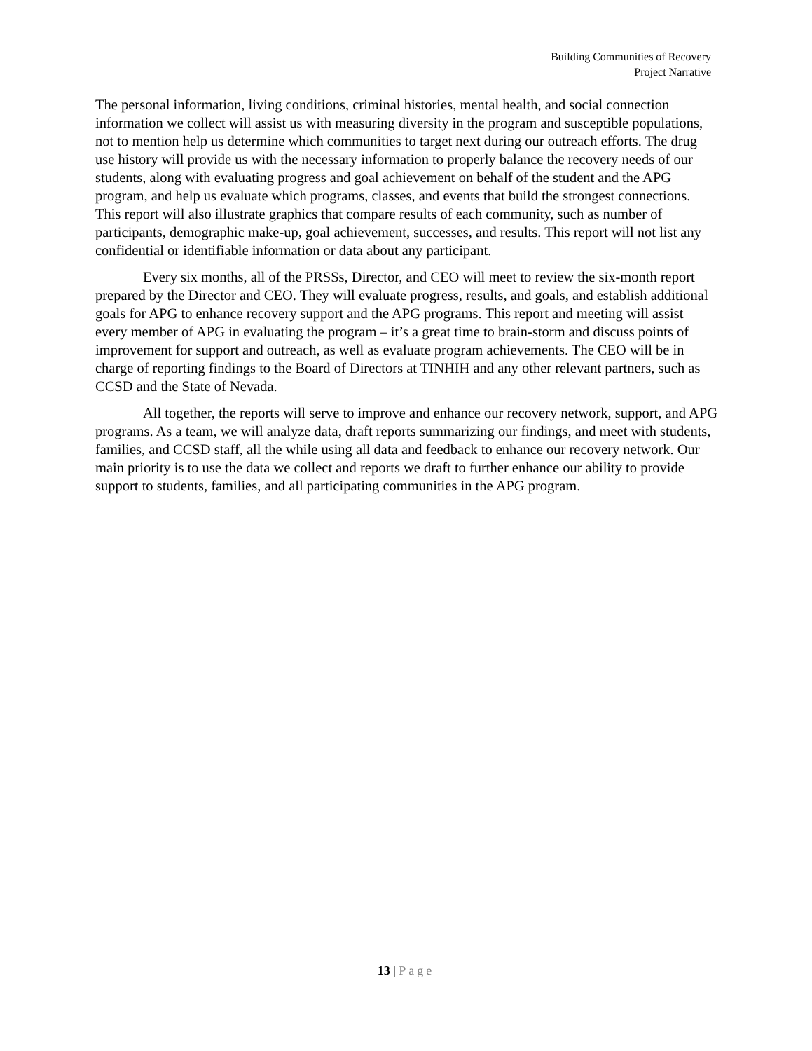Building Communities of Recovery
Project Narrative
The personal information, living conditions, criminal histories, mental health, and social connection information we collect will assist us with measuring diversity in the program and susceptible populations, not to mention help us determine which communities to target next during our outreach efforts. The drug use history will provide us with the necessary information to properly balance the recovery needs of our students, along with evaluating progress and goal achievement on behalf of the student and the APG program, and help us evaluate which programs, classes, and events that build the strongest connections. This report will also illustrate graphics that compare results of each community, such as number of participants, demographic make-up, goal achievement, successes, and results. This report will not list any confidential or identifiable information or data about any participant.
Every six months, all of the PRSSs, Director, and CEO will meet to review the six-month report prepared by the Director and CEO. They will evaluate progress, results, and goals, and establish additional goals for APG to enhance recovery support and the APG programs. This report and meeting will assist every member of APG in evaluating the program – it’s a great time to brain-storm and discuss points of improvement for support and outreach, as well as evaluate program achievements. The CEO will be in charge of reporting findings to the Board of Directors at TINHIH and any other relevant partners, such as CCSD and the State of Nevada.
All together, the reports will serve to improve and enhance our recovery network, support, and APG programs. As a team, we will analyze data, draft reports summarizing our findings, and meet with students, families, and CCSD staff, all the while using all data and feedback to enhance our recovery network. Our main priority is to use the data we collect and reports we draft to further enhance our ability to provide support to students, families, and all participating communities in the APG program.
13 | Page